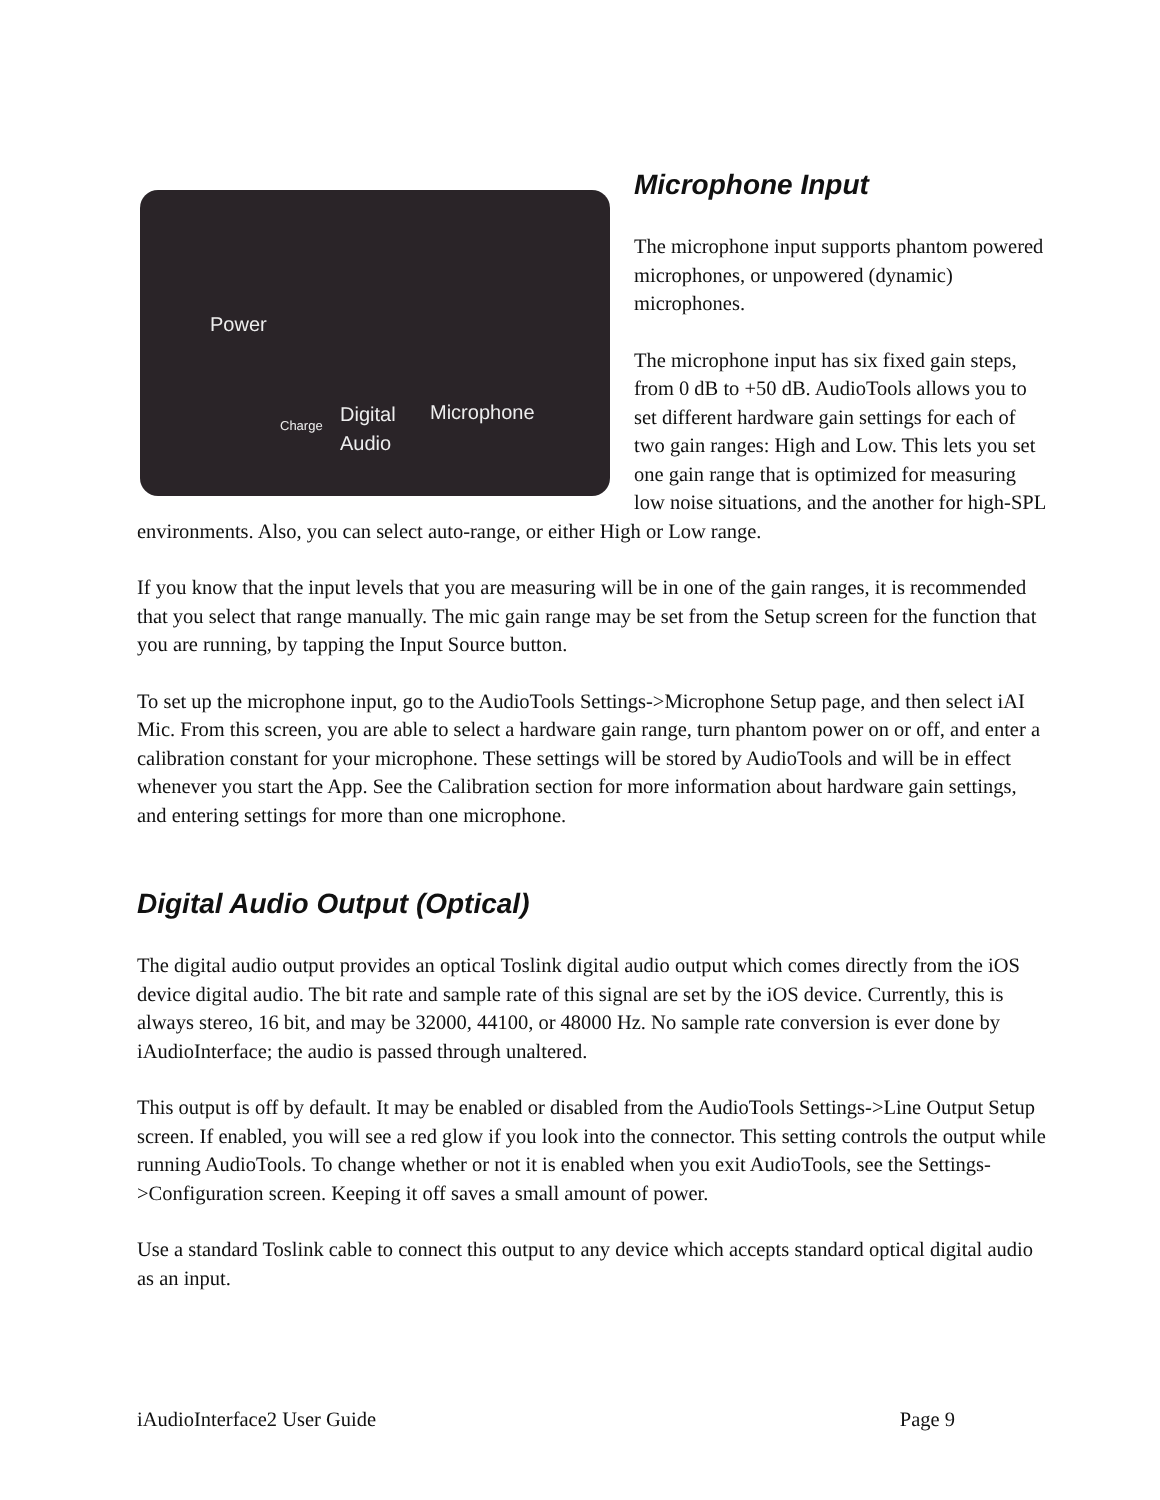Power
Digital
Audio
Microphone Charge
Microphone Input
The microphone input supports phantom powered microphones, or unpowered (dynamic) microphones.
The microphone input has six fixed gain steps, from 0 dB to +50 dB. AudioTools allows you to set different hardware gain settings for each of two gain ranges: High and Low. This lets you set one gain range that is optimized for measuring low noise situations, and the another for high-SPL environments. Also, you can select auto-range, or either High or Low range.
If you know that the input levels that you are measuring will be in one of the gain ranges, it is recommended that you select that range manually. The mic gain range may be set from the Setup screen for the function that you are running, by tapping the Input Source button.
To set up the microphone input, go to the AudioTools Settings->Microphone Setup page, and then select iAI Mic. From this screen, you are able to select a hardware gain range, turn phantom power on or off, and enter a calibration constant for your microphone. These settings will be stored by AudioTools and will be in effect whenever you start the App. See the Calibration section for more information about hardware gain settings, and entering settings for more than one microphone.
Digital Audio Output (Optical)
The digital audio output provides an optical Toslink digital audio output which comes directly from the iOS device digital audio. The bit rate and sample rate of this signal are set by the iOS device. Currently, this is always stereo, 16 bit, and may be 32000, 44100, or 48000 Hz. No sample rate conversion is ever done by iAudioInterface; the audio is passed through unaltered.
This output is off by default. It may be enabled or disabled from the AudioTools Settings->Line Output Setup screen. If enabled, you will see a red glow if you look into the connector. This setting controls the output while running AudioTools. To change whether or not it is enabled when you exit AudioTools, see the Settings->Configuration screen. Keeping it off saves a small amount of power.
Use a standard Toslink cable to connect this output to any device which accepts standard optical digital audio as an input.
iAudioInterface2 User Guide Page 9